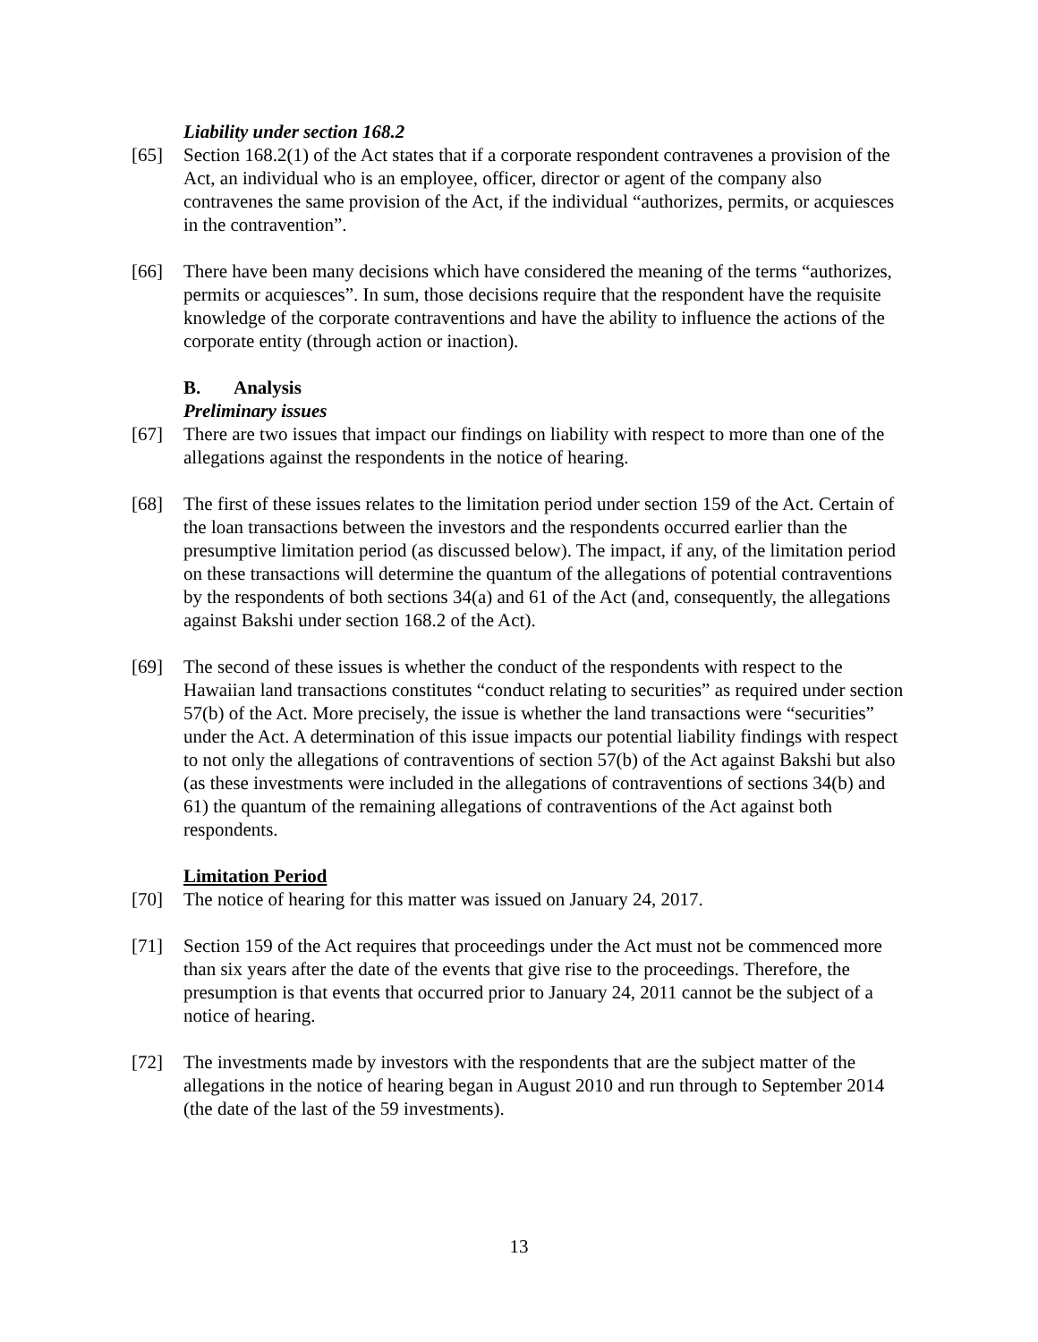Liability under section 168.2
[65] Section 168.2(1) of the Act states that if a corporate respondent contravenes a provision of the Act, an individual who is an employee, officer, director or agent of the company also contravenes the same provision of the Act, if the individual “authorizes, permits, or acquiesces in the contravention”.
[66] There have been many decisions which have considered the meaning of the terms “authorizes, permits or acquiesces”. In sum, those decisions require that the respondent have the requisite knowledge of the corporate contraventions and have the ability to influence the actions of the corporate entity (through action or inaction).
B. Analysis
Preliminary issues
[67] There are two issues that impact our findings on liability with respect to more than one of the allegations against the respondents in the notice of hearing.
[68] The first of these issues relates to the limitation period under section 159 of the Act. Certain of the loan transactions between the investors and the respondents occurred earlier than the presumptive limitation period (as discussed below). The impact, if any, of the limitation period on these transactions will determine the quantum of the allegations of potential contraventions by the respondents of both sections 34(a) and 61 of the Act (and, consequently, the allegations against Bakshi under section 168.2 of the Act).
[69] The second of these issues is whether the conduct of the respondents with respect to the Hawaiian land transactions constitutes “conduct relating to securities” as required under section 57(b) of the Act. More precisely, the issue is whether the land transactions were “securities” under the Act. A determination of this issue impacts our potential liability findings with respect to not only the allegations of contraventions of section 57(b) of the Act against Bakshi but also (as these investments were included in the allegations of contraventions of sections 34(b) and 61) the quantum of the remaining allegations of contraventions of the Act against both respondents.
Limitation Period
[70] The notice of hearing for this matter was issued on January 24, 2017.
[71] Section 159 of the Act requires that proceedings under the Act must not be commenced more than six years after the date of the events that give rise to the proceedings. Therefore, the presumption is that events that occurred prior to January 24, 2011 cannot be the subject of a notice of hearing.
[72] The investments made by investors with the respondents that are the subject matter of the allegations in the notice of hearing began in August 2010 and run through to September 2014 (the date of the last of the 59 investments).
13